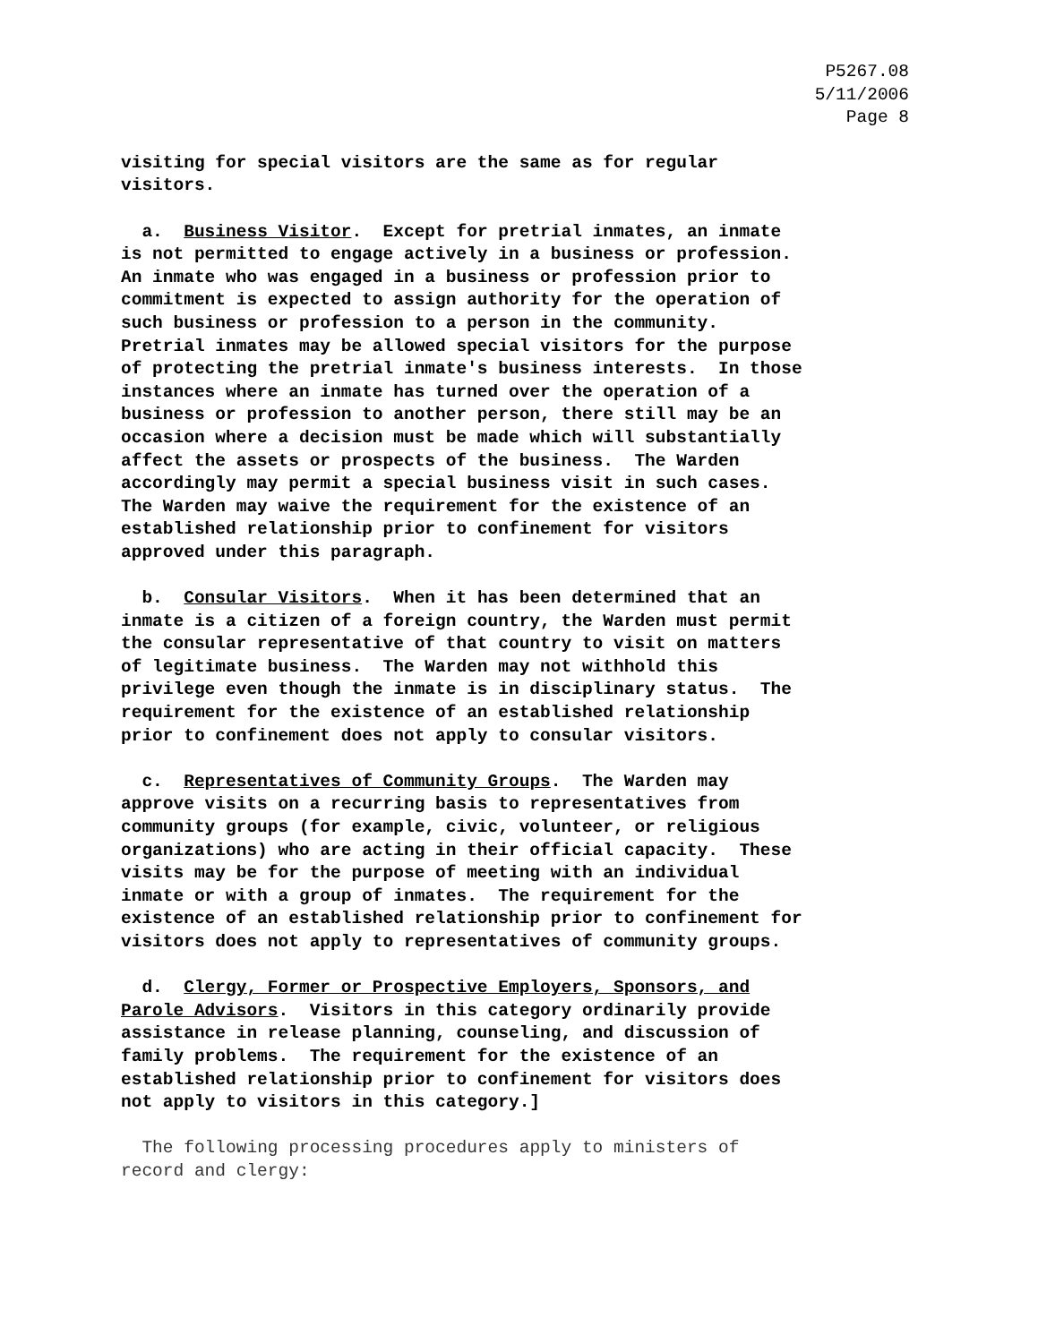P5267.08
5/11/2006
Page 8
visiting for special visitors are the same as for regular visitors.
a. Business Visitor. Except for pretrial inmates, an inmate is not permitted to engage actively in a business or profession. An inmate who was engaged in a business or profession prior to commitment is expected to assign authority for the operation of such business or profession to a person in the community. Pretrial inmates may be allowed special visitors for the purpose of protecting the pretrial inmate's business interests. In those instances where an inmate has turned over the operation of a business or profession to another person, there still may be an occasion where a decision must be made which will substantially affect the assets or prospects of the business. The Warden accordingly may permit a special business visit in such cases. The Warden may waive the requirement for the existence of an established relationship prior to confinement for visitors approved under this paragraph.
b. Consular Visitors. When it has been determined that an inmate is a citizen of a foreign country, the Warden must permit the consular representative of that country to visit on matters of legitimate business. The Warden may not withhold this privilege even though the inmate is in disciplinary status. The requirement for the existence of an established relationship prior to confinement does not apply to consular visitors.
c. Representatives of Community Groups. The Warden may approve visits on a recurring basis to representatives from community groups (for example, civic, volunteer, or religious organizations) who are acting in their official capacity. These visits may be for the purpose of meeting with an individual inmate or with a group of inmates. The requirement for the existence of an established relationship prior to confinement for visitors does not apply to representatives of community groups.
d. Clergy, Former or Prospective Employers, Sponsors, and Parole Advisors. Visitors in this category ordinarily provide assistance in release planning, counseling, and discussion of family problems. The requirement for the existence of an established relationship prior to confinement for visitors does not apply to visitors in this category.]
The following processing procedures apply to ministers of record and clergy: